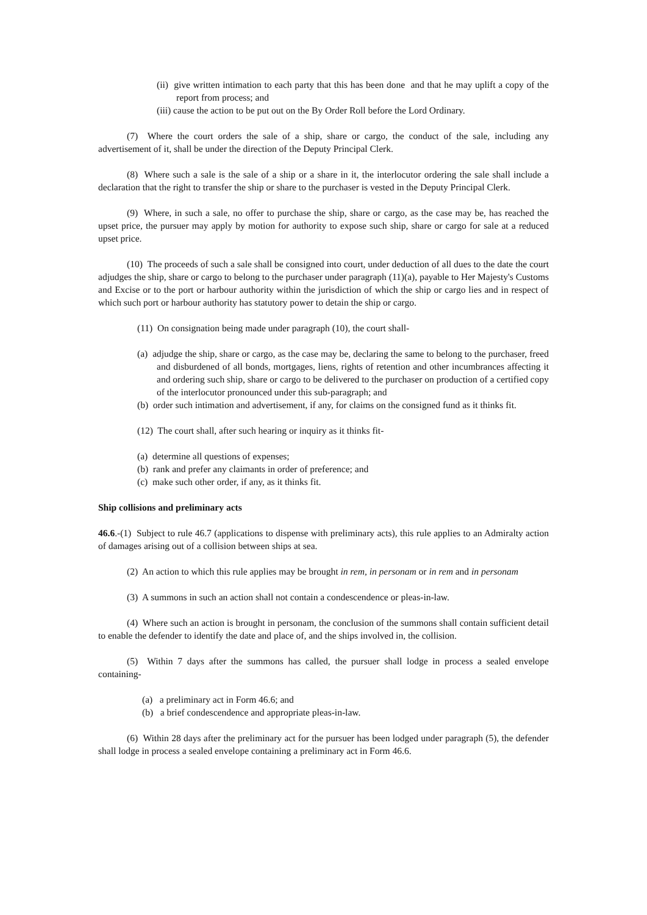(ii) give written intimation to each party that this has been done and that he may uplift a copy of the report from process; and
(iii) cause the action to be put out on the By Order Roll before the Lord Ordinary.
(7) Where the court orders the sale of a ship, share or cargo, the conduct of the sale, including any advertisement of it, shall be under the direction of the Deputy Principal Clerk.
(8) Where such a sale is the sale of a ship or a share in it, the interlocutor ordering the sale shall include a declaration that the right to transfer the ship or share to the purchaser is vested in the Deputy Principal Clerk.
(9) Where, in such a sale, no offer to purchase the ship, share or cargo, as the case may be, has reached the upset price, the pursuer may apply by motion for authority to expose such ship, share or cargo for sale at a reduced upset price.
(10) The proceeds of such a sale shall be consigned into court, under deduction of all dues to the date the court adjudges the ship, share or cargo to belong to the purchaser under paragraph (11)(a), payable to Her Majesty's Customs and Excise or to the port or harbour authority within the jurisdiction of which the ship or cargo lies and in respect of which such port or harbour authority has statutory power to detain the ship or cargo.
(11) On consignation being made under paragraph (10), the court shall-
(a) adjudge the ship, share or cargo, as the case may be, declaring the same to belong to the purchaser, freed and disburdened of all bonds, mortgages, liens, rights of retention and other incumbrances affecting it and ordering such ship, share or cargo to be delivered to the purchaser on production of a certified copy of the interlocutor pronounced under this sub-paragraph; and
(b) order such intimation and advertisement, if any, for claims on the consigned fund as it thinks fit.
(12) The court shall, after such hearing or inquiry as it thinks fit-
(a) determine all questions of expenses;
(b) rank and prefer any claimants in order of preference; and
(c) make such other order, if any, as it thinks fit.
Ship collisions and preliminary acts
46.6.-(1) Subject to rule 46.7 (applications to dispense with preliminary acts), this rule applies to an Admiralty action of damages arising out of a collision between ships at sea.
(2) An action to which this rule applies may be brought in rem, in personam or in rem and in personam
(3) A summons in such an action shall not contain a condescendence or pleas-in-law.
(4) Where such an action is brought in personam, the conclusion of the summons shall contain sufficient detail to enable the defender to identify the date and place of, and the ships involved in, the collision.
(5) Within 7 days after the summons has called, the pursuer shall lodge in process a sealed envelope containing-
(a) a preliminary act in Form 46.6; and
(b) a brief condescendence and appropriate pleas-in-law.
(6) Within 28 days after the preliminary act for the pursuer has been lodged under paragraph (5), the defender shall lodge in process a sealed envelope containing a preliminary act in Form 46.6.